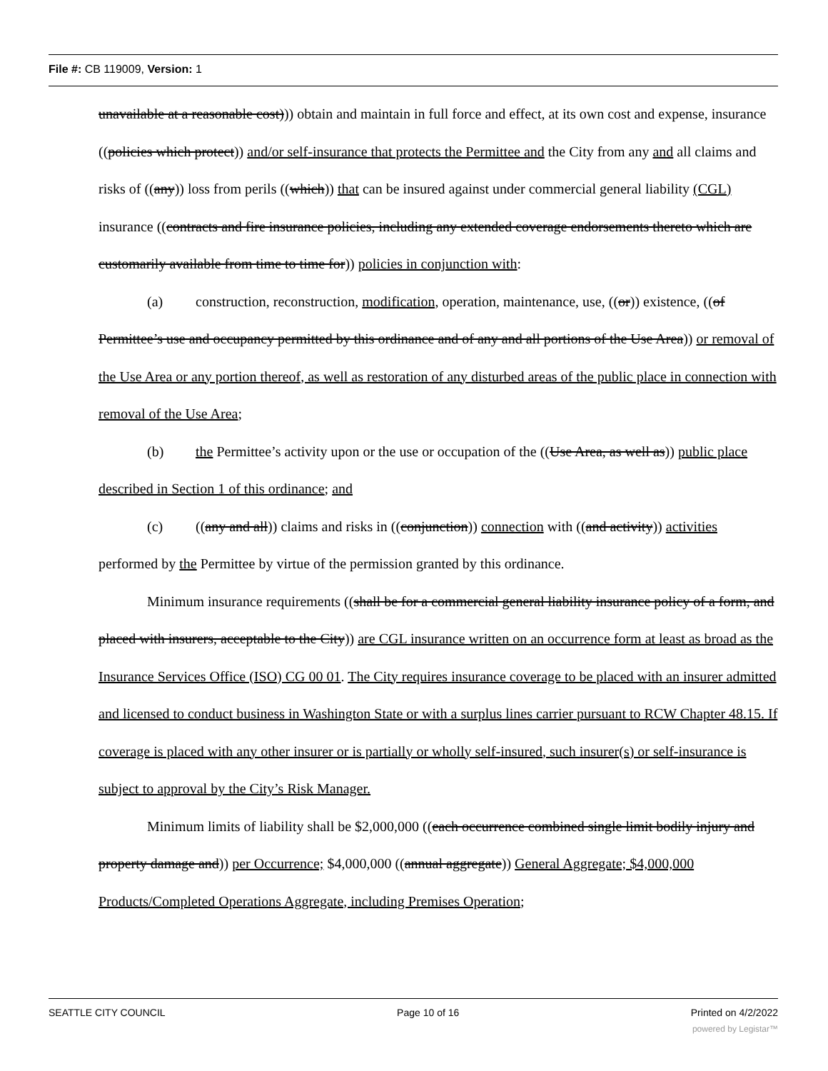File #: CB 119009, Version: 1
unavailable at a reasonable cost))) obtain and maintain in full force and effect, at its own cost and expense, insurance ((policies which protect)) and/or self-insurance that protects the Permittee and the City from any and all claims and risks of ((any)) loss from perils ((which)) that can be insured against under commercial general liability (CGL) insurance ((contracts and fire insurance policies, including any extended coverage endorsements thereto which are customarily available from time to time for)) policies in conjunction with:
(a) construction, reconstruction, modification, operation, maintenance, use, ((or)) existence, ((of Permittee’s use and occupancy permitted by this ordinance and of any and all portions of the Use Area)) or removal of the Use Area or any portion thereof, as well as restoration of any disturbed areas of the public place in connection with removal of the Use Area;
(b) the Permittee’s activity upon or the use or occupation of the ((Use Area, as well as)) public place described in Section 1 of this ordinance; and
(c) ((any and all)) claims and risks in ((conjunction)) connection with ((and activity)) activities performed by the Permittee by virtue of the permission granted by this ordinance.
Minimum insurance requirements ((shall be for a commercial general liability insurance policy of a form, and placed with insurers, acceptable to the City)) are CGL insurance written on an occurrence form at least as broad as the Insurance Services Office (ISO) CG 00 01. The City requires insurance coverage to be placed with an insurer admitted and licensed to conduct business in Washington State or with a surplus lines carrier pursuant to RCW Chapter 48.15. If coverage is placed with any other insurer or is partially or wholly self-insured, such insurer(s) or self-insurance is subject to approval by the City’s Risk Manager.
Minimum limits of liability shall be $2,000,000 ((each occurrence combined single limit bodily injury and property damage and)) per Occurrence; $4,000,000 ((annual aggregate)) General Aggregate; $4,000,000 Products/Completed Operations Aggregate, including Premises Operation;
SEATTLE CITY COUNCIL Page 10 of 16 Printed on 4/2/2022
powered by Legistar™